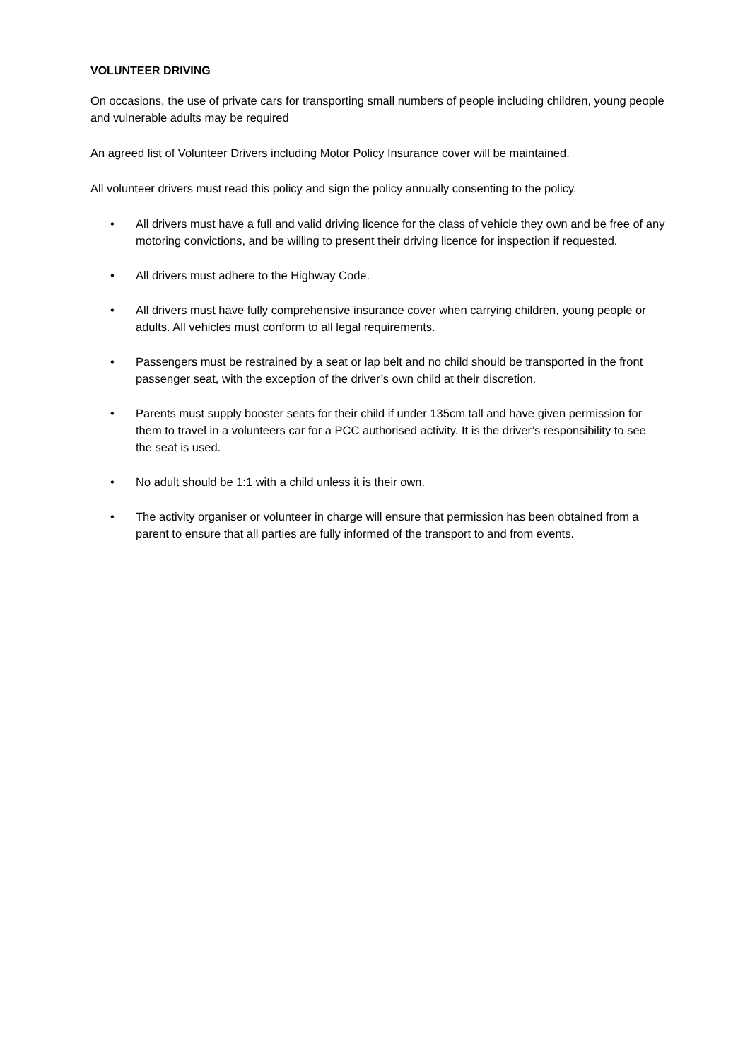VOLUNTEER DRIVING
On occasions, the use of private cars for transporting small numbers of people including children, young people and vulnerable adults may be required
An agreed list of Volunteer Drivers including Motor Policy Insurance cover will be maintained.
All volunteer drivers must read this policy and sign the policy annually consenting to the policy.
• All drivers must have a full and valid driving licence for the class of vehicle they own and be free of any motoring convictions, and be willing to present their driving licence for inspection if requested.
• All drivers must adhere to the Highway Code.
• All drivers must have fully comprehensive insurance cover when carrying children, young people or adults. All vehicles must conform to all legal requirements.
• Passengers must be restrained by a seat or lap belt and no child should be transported in the front passenger seat, with the exception of the driver’s own child at their discretion.
• Parents must supply booster seats for their child if under 135cm tall and have given permission for them to travel in a volunteers car for a PCC authorised activity. It is the driver’s responsibility to see the seat is used.
• No adult should be 1:1 with a child unless it is their own.
• The activity organiser or volunteer in charge will ensure that permission has been obtained from a parent to ensure that all parties are fully informed of the transport to and from events.